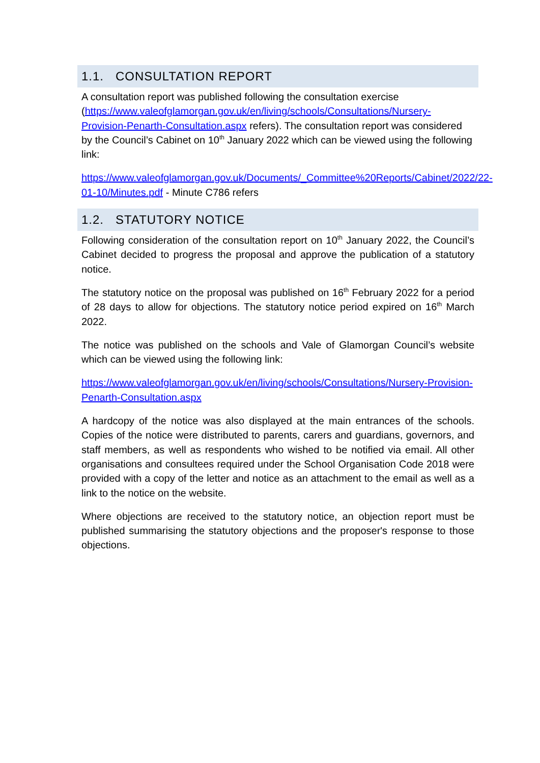1.1. CONSULTATION REPORT
A consultation report was published following the consultation exercise (https://www.valeofglamorgan.gov.uk/en/living/schools/Consultations/Nursery-Provision-Penarth-Consultation.aspx refers). The consultation report was considered by the Council’s Cabinet on 10<sup>th</sup> January 2022 which can be viewed using the following link:
https://www.valeofglamorgan.gov.uk/Documents/_Committee%20Reports/Cabinet/2022/22-01-10/Minutes.pdf - Minute C786 refers
1.2. STATUTORY NOTICE
Following consideration of the consultation report on 10<sup>th</sup> January 2022, the Council’s Cabinet decided to progress the proposal and approve the publication of a statutory notice.
The statutory notice on the proposal was published on 16<sup>th</sup> February 2022 for a period of 28 days to allow for objections. The statutory notice period expired on 16<sup>th</sup> March 2022.
The notice was published on the schools and Vale of Glamorgan Council’s website which can be viewed using the following link:
https://www.valeofglamorgan.gov.uk/en/living/schools/Consultations/Nursery-Provision-Penarth-Consultation.aspx
A hardcopy of the notice was also displayed at the main entrances of the schools. Copies of the notice were distributed to parents, carers and guardians, governors, and staff members, as well as respondents who wished to be notified via email. All other organisations and consultees required under the School Organisation Code 2018 were provided with a copy of the letter and notice as an attachment to the email as well as a link to the notice on the website.
Where objections are received to the statutory notice, an objection report must be published summarising the statutory objections and the proposer's response to those objections.